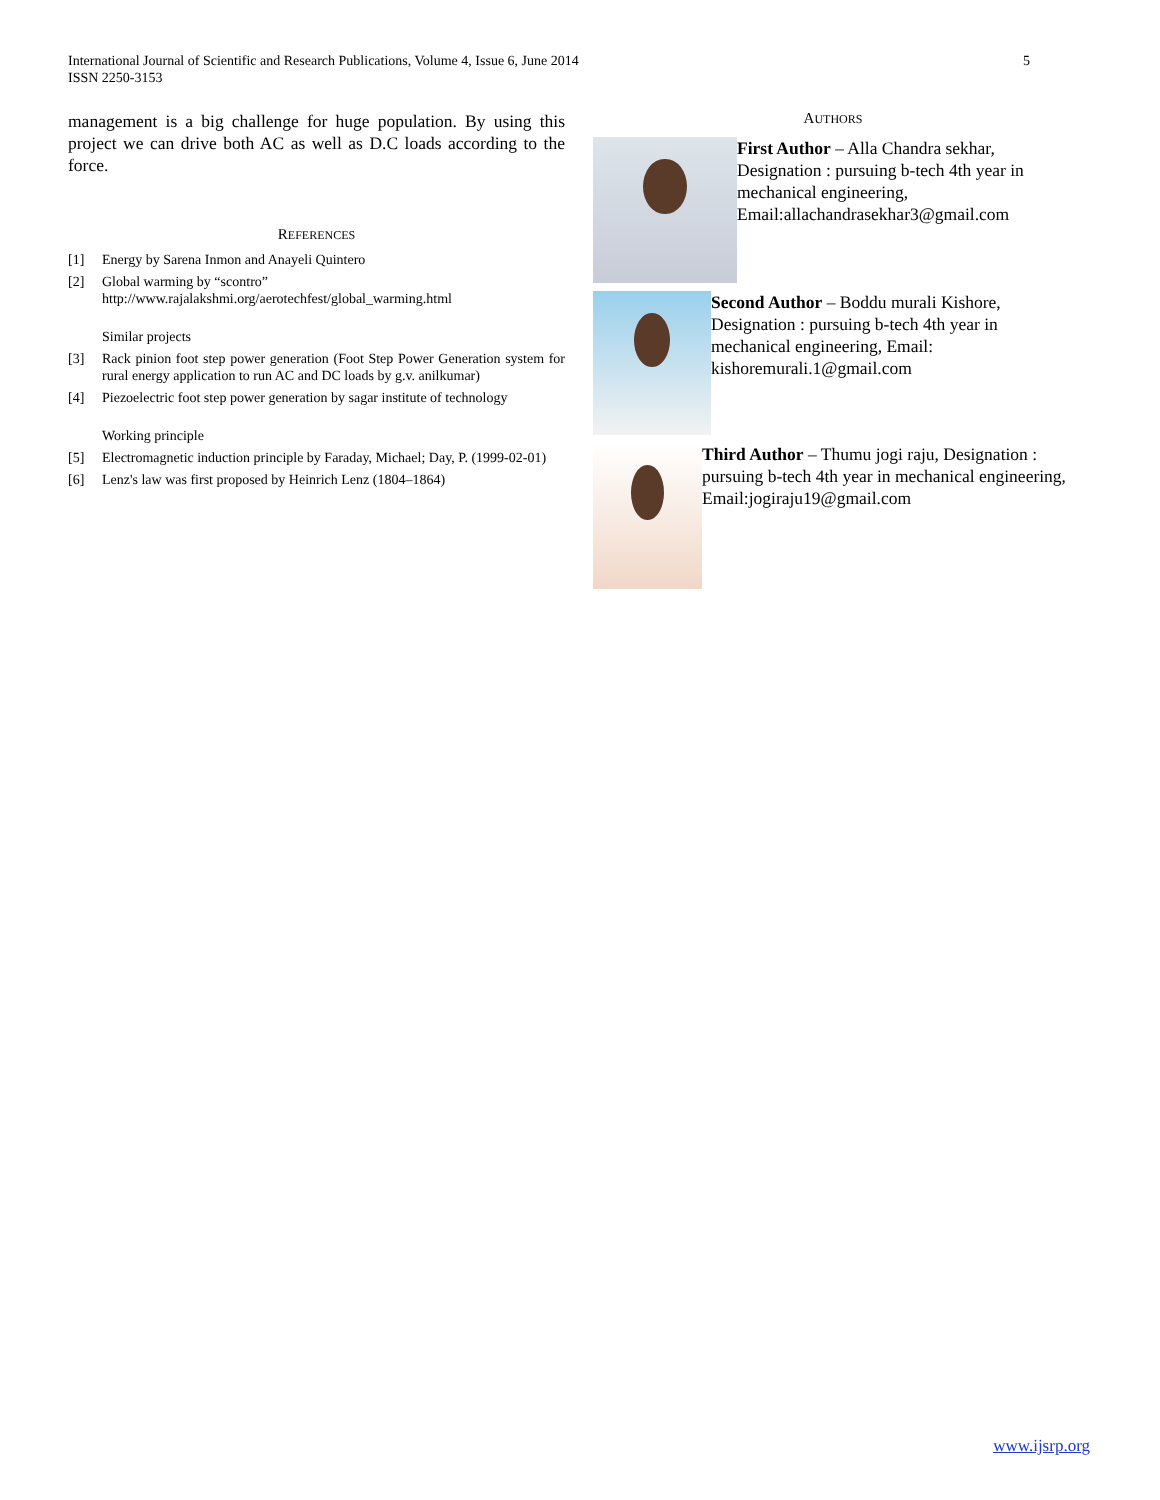International Journal of Scientific and Research Publications, Volume 4, Issue 6, June 2014
ISSN 2250-3153
5
management is a big challenge for huge population. By using this project we can drive both AC as well as D.C loads according to the force.
REFERENCES
[1] Energy by Sarena Inmon and Anayeli Quintero
[2] Global warming by “scontro”
http://www.rajalakshmi.org/aerotechfest/global_warming.html
Similar projects
[3] Rack pinion foot step power generation (Foot Step Power Generation system for rural energy application to run AC and DC loads by g.v. anilkumar)
[4] Piezoelectric foot step power generation by sagar institute of technology
Working principle
[5] Electromagnetic induction principle by Faraday, Michael; Day, P. (1999-02-01)
[6] Lenz's law was first proposed by Heinrich Lenz (1804–1864)
AUTHORS
First Author – Alla Chandra sekhar, Designation : pursuing b-tech 4th year in mechanical engineering, Email:allachandrasekhar3@gmail.com
Second Author – Boddu murali Kishore, Designation : pursuing b-tech 4th year in mechanical engineering, Email: kishoremurali.1@gmail.com
Third Author – Thumu jogi raju, Designation : pursuing b-tech 4th year in mechanical engineering, Email:jogiraju19@gmail.com
www.ijsrp.org